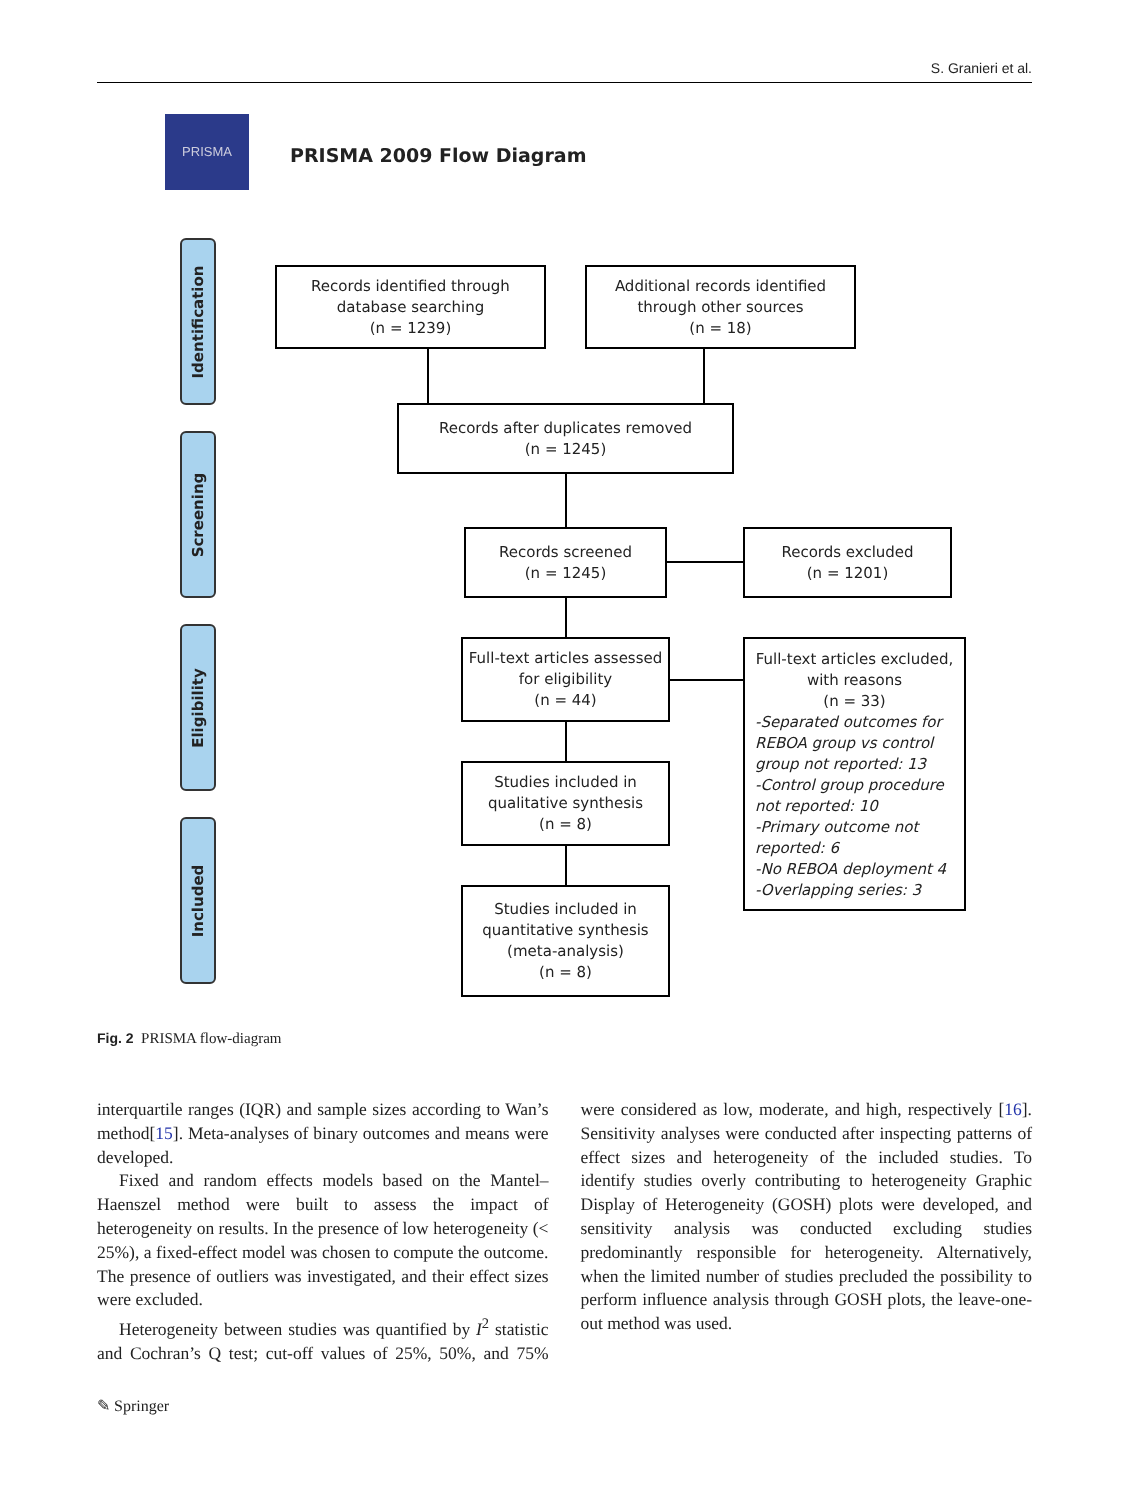S. Granieri et al.
PRISMA
PRISMA 2009 Flow Diagram
Identification
Screening
Eligibility
Included
Records identified through
database searching
(n = 1239)
Additional records identified
through other sources
(n = 18)
Records after duplicates removed
(n = 1245)
Records screened
(n = 1245)
Records excluded
(n = 1201)
Full-text articles assessed
for eligibility
(n = 44)
Full-text articles excluded,
with reasons
(n = 33)
-Separated outcomes for REBOA group vs control group not reported: 13
-Control group procedure not reported: 10
-Primary outcome not reported: 6
-No REBOA deployment 4
-Overlapping series: 3
Studies included in
qualitative synthesis
(n = 8)
Studies included in
quantitative synthesis
(meta-analysis)
(n = 8)
Fig. 2 PRISMA flow-diagram
interquartile ranges (IQR) and sample sizes according to Wan’s method[15]. Meta-analyses of binary outcomes and means were developed.
Fixed and random effects models based on the Mantel–Haenszel method were built to assess the impact of heterogeneity on results. In the presence of low heterogeneity (< 25%), a fixed-effect model was chosen to compute the outcome. The presence of outliers was investigated, and their effect sizes were excluded.
Heterogeneity between studies was quantified by I<sup>2</sup> statistic and Cochran’s Q test; cut-off values of 25%, 50%, and 75% were considered as low, moderate, and high, respectively [16]. Sensitivity analyses were conducted after inspecting patterns of effect sizes and heterogeneity of the included studies. To identify studies overly contributing to heterogeneity Graphic Display of Heterogeneity (GOSH) plots were developed, and sensitivity analysis was conducted excluding studies predominantly responsible for heterogeneity. Alternatively, when the limited number of studies precluded the possibility to perform influence analysis through GOSH plots, the leave-one-out method was used.
✎ Springer